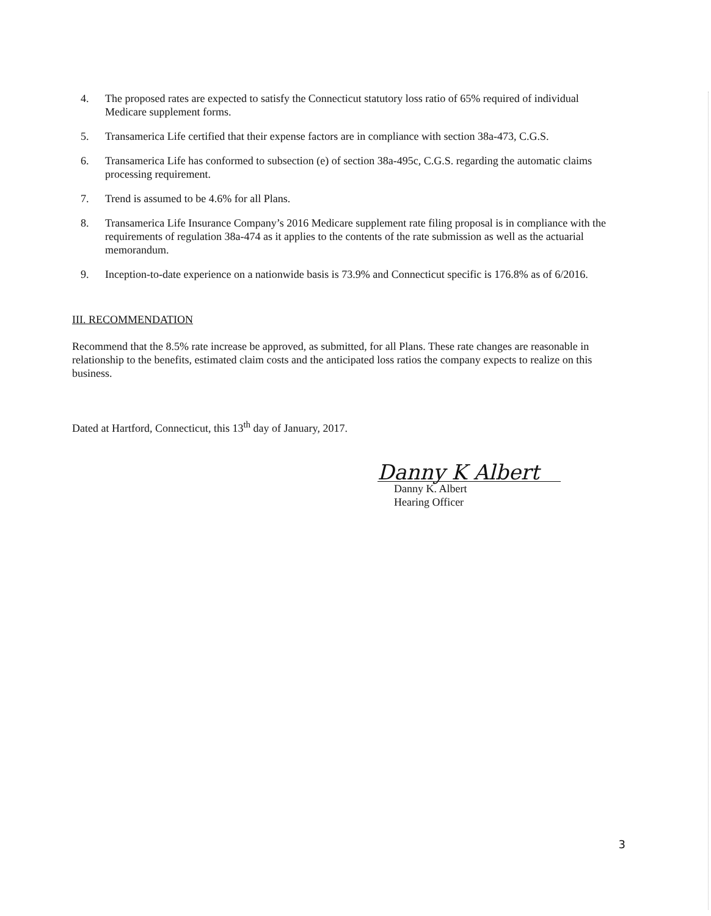4. The proposed rates are expected to satisfy the Connecticut statutory loss ratio of 65% required of individual Medicare supplement forms.
5. Transamerica Life certified that their expense factors are in compliance with section 38a-473, C.G.S.
6. Transamerica Life has conformed to subsection (e) of section 38a-495c, C.G.S. regarding the automatic claims processing requirement.
7. Trend is assumed to be 4.6% for all Plans.
8. Transamerica Life Insurance Company’s 2016 Medicare supplement rate filing proposal is in compliance with the requirements of regulation 38a-474 as it applies to the contents of the rate submission as well as the actuarial memorandum.
9. Inception-to-date experience on a nationwide basis is 73.9% and Connecticut specific is 176.8% as of 6/2016.
III. RECOMMENDATION
Recommend that the 8.5% rate increase be approved, as submitted, for all Plans. These rate changes are reasonable in relationship to the benefits, estimated claim costs and the anticipated loss ratios the company expects to realize on this business.
Dated at Hartford, Connecticut, this 13<sup>th</sup> day of January, 2017.
Danny K Albert
Danny K. Albert
Hearing Officer
3